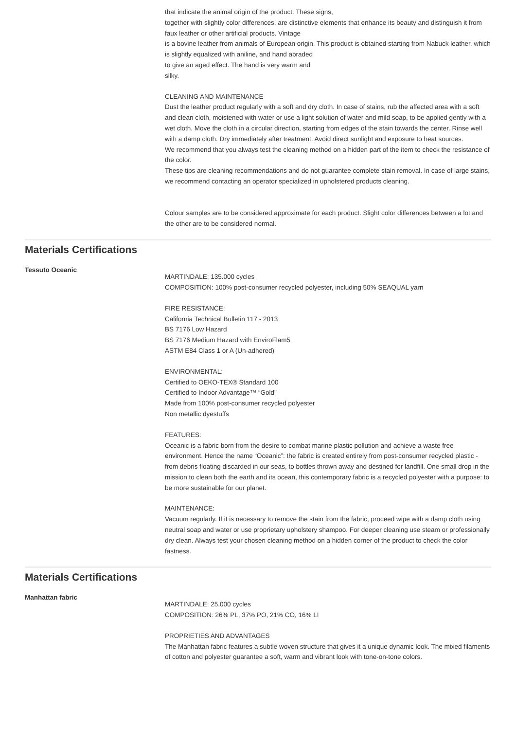that indicate the animal origin of the product. These signs,
together with slightly color differences, are distinctive elements that enhance its beauty and distinguish it from faux leather or other artificial products. Vintage
is a bovine leather from animals of European origin. This product is obtained starting from Nabuck leather, which is slightly equalized with aniline, and hand abraded
to give an aged effect. The hand is very warm and
silky.
CLEANING AND MAINTENANCE
Dust the leather product regularly with a soft and dry cloth. In case of stains, rub the affected area with a soft and clean cloth, moistened with water or use a light solution of water and mild soap, to be applied gently with a wet cloth. Move the cloth in a circular direction, starting from edges of the stain towards the center. Rinse well with a damp cloth. Dry immediately after treatment. Avoid direct sunlight and exposure to heat sources.
We recommend that you always test the cleaning method on a hidden part of the item to check the resistance of the color.
These tips are cleaning recommendations and do not guarantee complete stain removal. In case of large stains, we recommend contacting an operator specialized in upholstered products cleaning.
Colour samples are to be considered approximate for each product. Slight color differences between a lot and the other are to be considered normal.
Materials Certifications
Tessuto Oceanic
MARTINDALE: 135.000 cycles
COMPOSITION: 100% post-consumer recycled polyester, including 50% SEAQUAL yarn
FIRE RESISTANCE:
California Technical Bulletin 117 - 2013
BS 7176 Low Hazard
BS 7176 Medium Hazard with EnviroFlam5
ASTM E84 Class 1 or A (Un-adhered)
ENVIRONMENTAL:
Certified to OEKO-TEX® Standard 100
Certified to Indoor Advantage™ “Gold”
Made from 100% post-consumer recycled polyester
Non metallic dyestuffs
FEATURES:
Oceanic is a fabric born from the desire to combat marine plastic pollution and achieve a waste free environment. Hence the name “Oceanic”: the fabric is created entirely from post-consumer recycled plastic - from debris floating discarded in our seas, to bottles thrown away and destined for landfill. One small drop in the mission to clean both the earth and its ocean, this contemporary fabric is a recycled polyester with a purpose: to be more sustainable for our planet.
MAINTENANCE:
Vacuum regularly. If it is necessary to remove the stain from the fabric, proceed wipe with a damp cloth using neutral soap and water or use proprietary upholstery shampoo. For deeper cleaning use steam or professionally dry clean. Always test your chosen cleaning method on a hidden corner of the product to check the color fastness.
Materials Certifications
Manhattan fabric
MARTINDALE: 25.000 cycles
COMPOSITION: 26% PL, 37% PO, 21% CO, 16% LI
PROPRIETIES AND ADVANTAGES
The Manhattan fabric features a subtle woven structure that gives it a unique dynamic look. The mixed filaments of cotton and polyester guarantee a soft, warm and vibrant look with tone-on-tone colors.